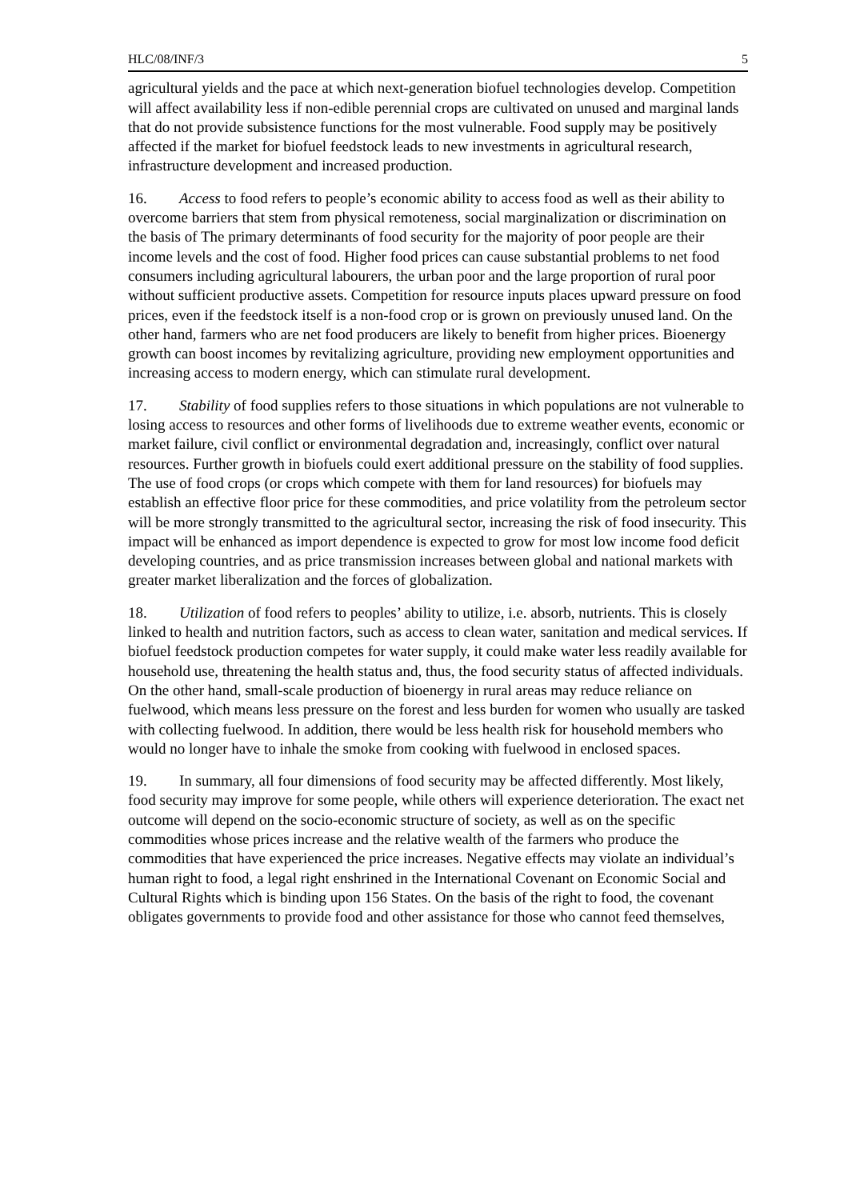HLC/08/INF/3 5
agricultural yields and the pace at which next-generation biofuel technologies develop. Competition will affect availability less if non-edible perennial crops are cultivated on unused and marginal lands that do not provide subsistence functions for the most vulnerable. Food supply may be positively affected if the market for biofuel feedstock leads to new investments in agricultural research, infrastructure development and increased production.
16. Access to food refers to people’s economic ability to access food as well as their ability to overcome barriers that stem from physical remoteness, social marginalization or discrimination on the basis of The primary determinants of food security for the majority of poor people are their income levels and the cost of food. Higher food prices can cause substantial problems to net food consumers including agricultural labourers, the urban poor and the large proportion of rural poor without sufficient productive assets. Competition for resource inputs places upward pressure on food prices, even if the feedstock itself is a non-food crop or is grown on previously unused land. On the other hand, farmers who are net food producers are likely to benefit from higher prices. Bioenergy growth can boost incomes by revitalizing agriculture, providing new employment opportunities and increasing access to modern energy, which can stimulate rural development.
17. Stability of food supplies refers to those situations in which populations are not vulnerable to losing access to resources and other forms of livelihoods due to extreme weather events, economic or market failure, civil conflict or environmental degradation and, increasingly, conflict over natural resources. Further growth in biofuels could exert additional pressure on the stability of food supplies. The use of food crops (or crops which compete with them for land resources) for biofuels may establish an effective floor price for these commodities, and price volatility from the petroleum sector will be more strongly transmitted to the agricultural sector, increasing the risk of food insecurity. This impact will be enhanced as import dependence is expected to grow for most low income food deficit developing countries, and as price transmission increases between global and national markets with greater market liberalization and the forces of globalization.
18. Utilization of food refers to peoples’ ability to utilize, i.e. absorb, nutrients. This is closely linked to health and nutrition factors, such as access to clean water, sanitation and medical services. If biofuel feedstock production competes for water supply, it could make water less readily available for household use, threatening the health status and, thus, the food security status of affected individuals. On the other hand, small-scale production of bioenergy in rural areas may reduce reliance on fuelwood, which means less pressure on the forest and less burden for women who usually are tasked with collecting fuelwood. In addition, there would be less health risk for household members who would no longer have to inhale the smoke from cooking with fuelwood in enclosed spaces.
19. In summary, all four dimensions of food security may be affected differently. Most likely, food security may improve for some people, while others will experience deterioration. The exact net outcome will depend on the socio-economic structure of society, as well as on the specific commodities whose prices increase and the relative wealth of the farmers who produce the commodities that have experienced the price increases. Negative effects may violate an individual’s human right to food, a legal right enshrined in the International Covenant on Economic Social and Cultural Rights which is binding upon 156 States. On the basis of the right to food, the covenant obligates governments to provide food and other assistance for those who cannot feed themselves,